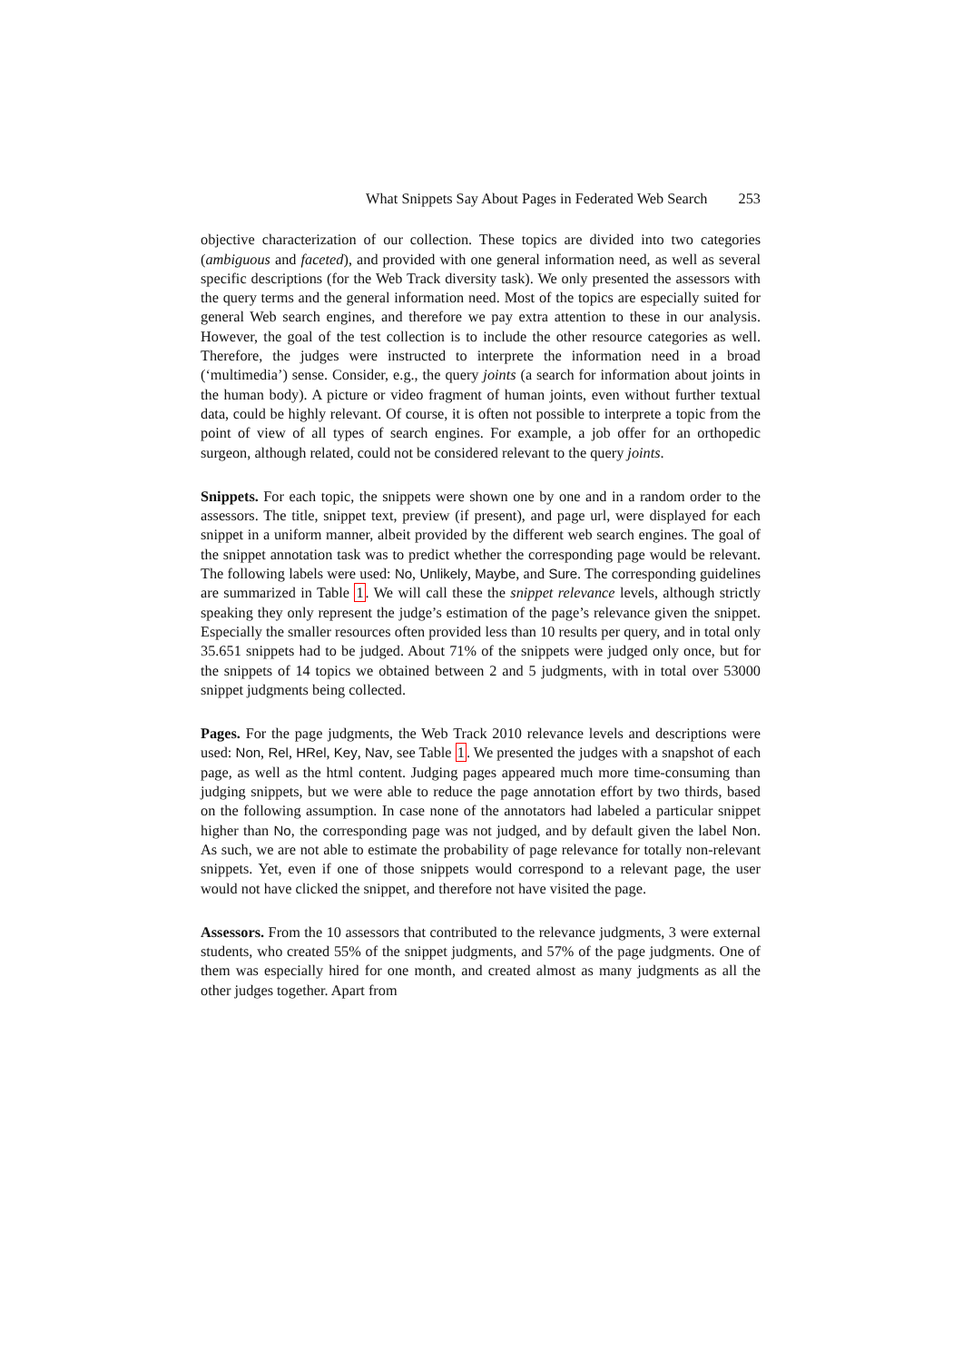What Snippets Say About Pages in Federated Web Search 253
objective characterization of our collection. These topics are divided into two categories (ambiguous and faceted), and provided with one general information need, as well as several specific descriptions (for the Web Track diversity task). We only presented the assessors with the query terms and the general information need. Most of the topics are especially suited for general Web search engines, and therefore we pay extra attention to these in our analysis. However, the goal of the test collection is to include the other resource categories as well. Therefore, the judges were instructed to interprete the information need in a broad (‘multimedia’) sense. Consider, e.g., the query joints (a search for information about joints in the human body). A picture or video fragment of human joints, even without further textual data, could be highly relevant. Of course, it is often not possible to interprete a topic from the point of view of all types of search engines. For example, a job offer for an orthopedic surgeon, although related, could not be considered relevant to the query joints.
Snippets. For each topic, the snippets were shown one by one and in a random order to the assessors. The title, snippet text, preview (if present), and page url, were displayed for each snippet in a uniform manner, albeit provided by the different web search engines. The goal of the snippet annotation task was to predict whether the corresponding page would be relevant. The following labels were used: No, Unlikely, Maybe, and Sure. The corresponding guidelines are summarized in Table 1. We will call these the snippet relevance levels, although strictly speaking they only represent the judge’s estimation of the page’s relevance given the snippet. Especially the smaller resources often provided less than 10 results per query, and in total only 35.651 snippets had to be judged. About 71% of the snippets were judged only once, but for the snippets of 14 topics we obtained between 2 and 5 judgments, with in total over 53000 snippet judgments being collected.
Pages. For the page judgments, the Web Track 2010 relevance levels and descriptions were used: Non, Rel, HRel, Key, Nav, see Table 1. We presented the judges with a snapshot of each page, as well as the html content. Judging pages appeared much more time-consuming than judging snippets, but we were able to reduce the page annotation effort by two thirds, based on the following assumption. In case none of the annotators had labeled a particular snippet higher than No, the corresponding page was not judged, and by default given the label Non. As such, we are not able to estimate the probability of page relevance for totally non-relevant snippets. Yet, even if one of those snippets would correspond to a relevant page, the user would not have clicked the snippet, and therefore not have visited the page.
Assessors. From the 10 assessors that contributed to the relevance judgments, 3 were external students, who created 55% of the snippet judgments, and 57% of the page judgments. One of them was especially hired for one month, and created almost as many judgments as all the other judges together. Apart from